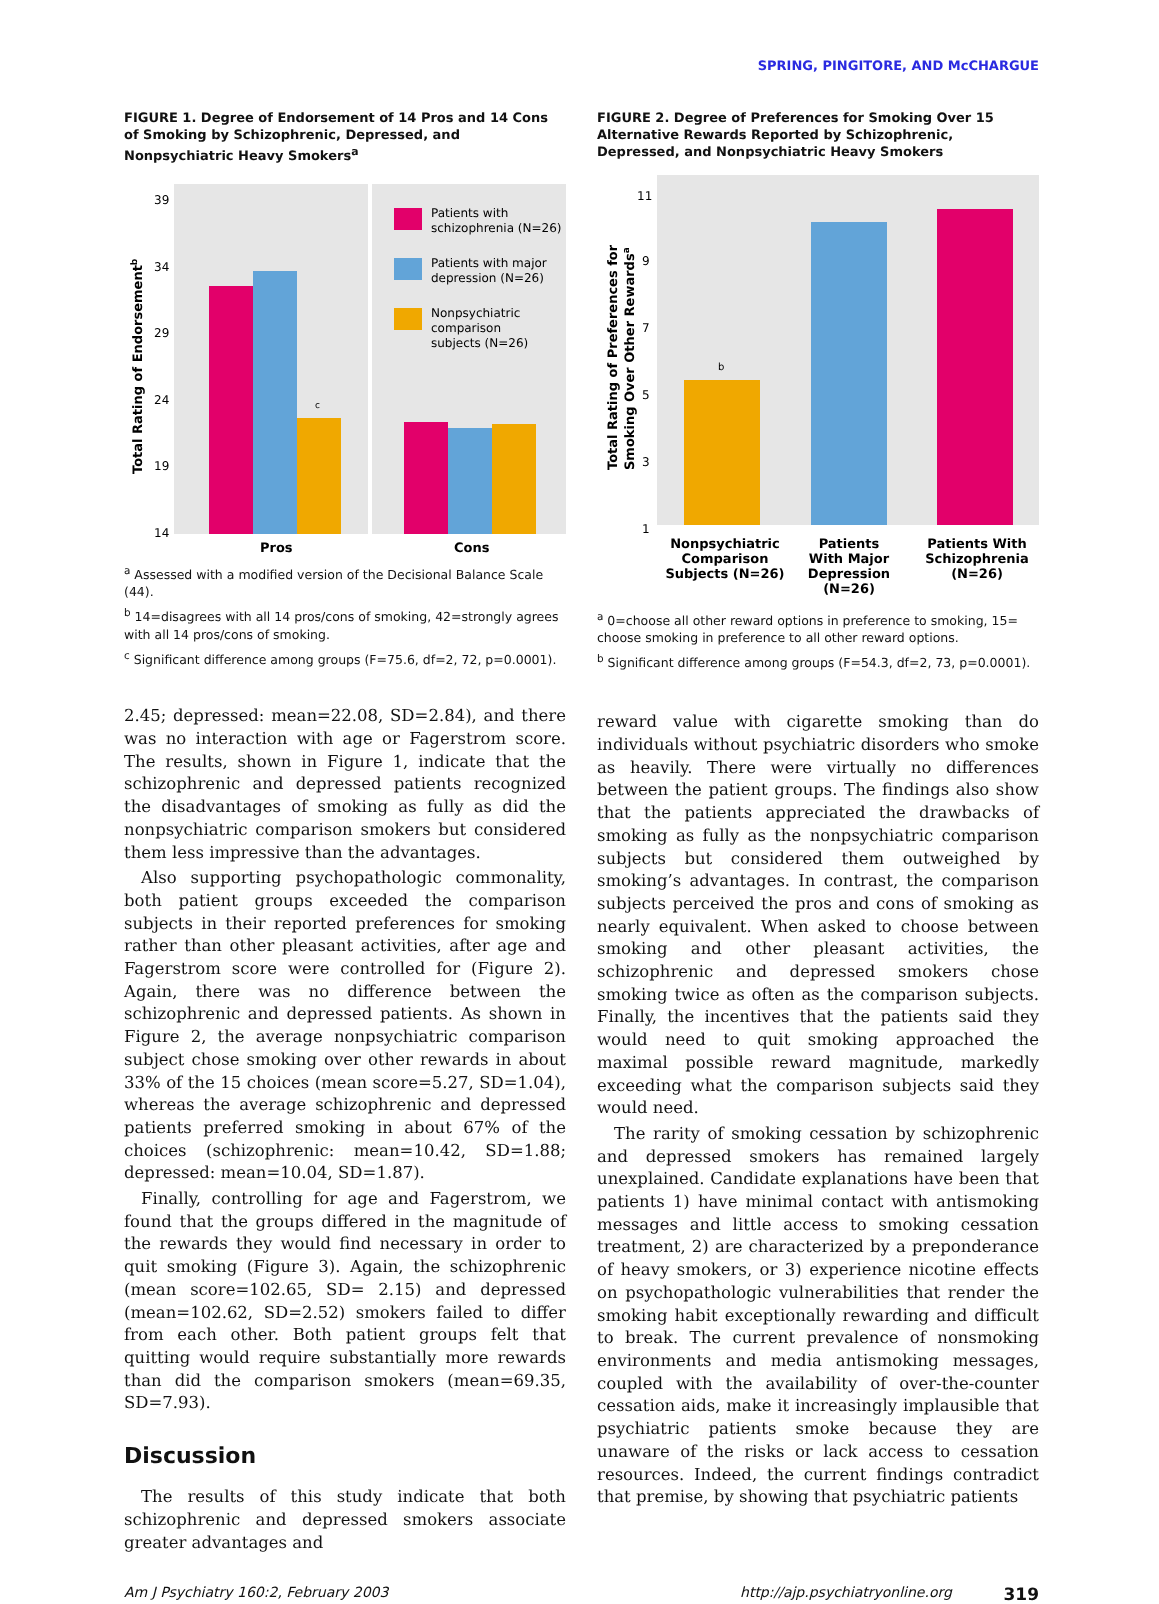SPRING, PINGITORE, AND McCHARGUE
FIGURE 1. Degree of Endorsement of 14 Pros and 14 Cons of Smoking by Schizophrenic, Depressed, and Nonpsychiatric Heavy Smokers<sup>a</sup>
39
34
29
24
19
14
Total Rating of Endorsementb
c
Patients with
schizophrenia (N=26)
Patients with major
depression (N=26)
Nonpsychiatric
comparison
subjects (N=26)
Pros
Cons
<sup>a</sup> Assessed with a modified version of the Decisional Balance Scale (44).
<sup>b</sup> 14=disagrees with all 14 pros/cons of smoking, 42=strongly agrees with all 14 pros/cons of smoking.
<sup>c</sup> Significant difference among groups (F=75.6, df=2, 72, p=0.0001).
FIGURE 2. Degree of Preferences for Smoking Over 15 Alternative Rewards Reported by Schizophrenic, Depressed, and Nonpsychiatric Heavy Smokers
11
9
7
5
3
1
Total Rating of Preferences for
Smoking Over Other Rewardsa
b
Nonpsychiatric
Comparison
Subjects (N=26)
Patients
With Major
Depression
(N=26)
Patients With
Schizophrenia
(N=26)
<sup>a</sup> 0=choose all other reward options in preference to smoking, 15= choose smoking in preference to all other reward options.
<sup>b</sup> Significant difference among groups (F=54.3, df=2, 73, p=0.0001).
2.45; depressed: mean=22.08, SD=2.84), and there was no interaction with age or Fagerstrom score. The results, shown in Figure 1, indicate that the schizophrenic and depressed patients recognized the disadvantages of smoking as fully as did the nonpsychiatric comparison smokers but considered them less impressive than the advantages.
Also supporting psychopathologic commonality, both patient groups exceeded the comparison subjects in their reported preferences for smoking rather than other pleasant activities, after age and Fagerstrom score were controlled for (Figure 2). Again, there was no difference between the schizophrenic and depressed patients. As shown in Figure 2, the average nonpsychiatric comparison subject chose smoking over other rewards in about 33% of the 15 choices (mean score=5.27, SD=1.04), whereas the average schizophrenic and depressed patients preferred smoking in about 67% of the choices (schizophrenic: mean=10.42, SD=1.88; depressed: mean=10.04, SD=1.87).
Finally, controlling for age and Fagerstrom, we found that the groups differed in the magnitude of the rewards they would find necessary in order to quit smoking (Figure 3). Again, the schizophrenic (mean score=102.65, SD= 2.15) and depressed (mean=102.62, SD=2.52) smokers failed to differ from each other. Both patient groups felt that quitting would require substantially more rewards than did the comparison smokers (mean=69.35, SD=7.93).
Discussion
The results of this study indicate that both schizophrenic and depressed smokers associate greater advantages and
reward value with cigarette smoking than do individuals without psychiatric disorders who smoke as heavily. There were virtually no differences between the patient groups. The findings also show that the patients appreciated the drawbacks of smoking as fully as the nonpsychiatric comparison subjects but considered them outweighed by smoking’s advantages. In contrast, the comparison subjects perceived the pros and cons of smoking as nearly equivalent. When asked to choose between smoking and other pleasant activities, the schizophrenic and depressed smokers chose smoking twice as often as the comparison subjects. Finally, the incentives that the patients said they would need to quit smoking approached the maximal possible reward magnitude, markedly exceeding what the comparison subjects said they would need.
The rarity of smoking cessation by schizophrenic and depressed smokers has remained largely unexplained. Candidate explanations have been that patients 1) have minimal contact with antismoking messages and little access to smoking cessation treatment, 2) are characterized by a preponderance of heavy smokers, or 3) experience nicotine effects on psychopathologic vulnerabilities that render the smoking habit exceptionally rewarding and difficult to break. The current prevalence of nonsmoking environments and media antismoking messages, coupled with the availability of over-the-counter cessation aids, make it increasingly implausible that psychiatric patients smoke because they are unaware of the risks or lack access to cessation resources. Indeed, the current findings contradict that premise, by showing that psychiatric patients
Am J Psychiatry 160:2, February 2003 http://ajp.psychiatryonline.org 319